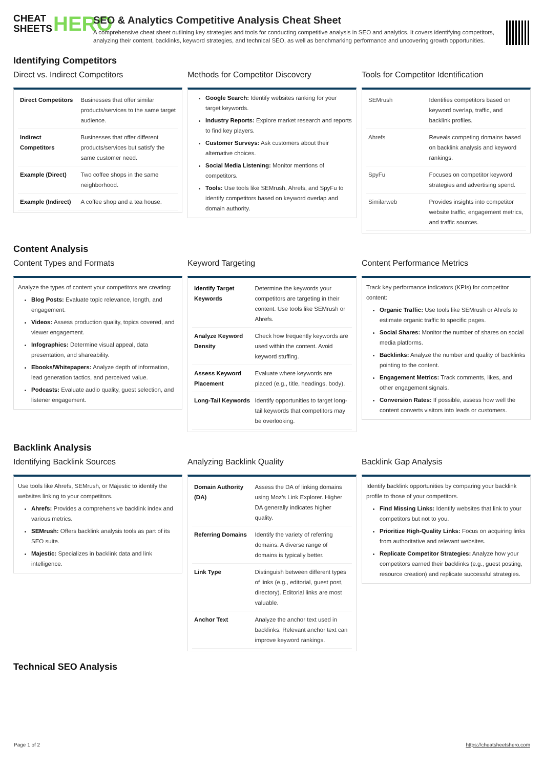CHEAT
SHEETS HERO
SEO & Analytics Competitive Analysis Cheat Sheet
A comprehensive cheat sheet outlining key strategies and tools for conducting competitive analysis in SEO and analytics. It covers identifying competitors, analyzing their content, backlinks, keyword strategies, and technical SEO, as well as benchmarking performance and uncovering growth opportunities.
Identifying Competitors
Direct vs. Indirect Competitors
| Direct Competitors | Businesses that offer similar products/services to the same target audience. |
| Indirect Competitors | Businesses that offer different products/services but satisfy the same customer need. |
| Example (Direct) | Two coffee shops in the same neighborhood. |
| Example (Indirect) | A coffee shop and a tea house. |
Methods for Competitor Discovery
Google Search: Identify websites ranking for your target keywords.
Industry Reports: Explore market research and reports to find key players.
Customer Surveys: Ask customers about their alternative choices.
Social Media Listening: Monitor mentions of competitors.
Tools: Use tools like SEMrush, Ahrefs, and SpyFu to identify competitors based on keyword overlap and domain authority.
Tools for Competitor Identification
| SEMrush | Identifies competitors based on keyword overlap, traffic, and backlink profiles. |
| Ahrefs | Reveals competing domains based on backlink analysis and keyword rankings. |
| SpyFu | Focuses on competitor keyword strategies and advertising spend. |
| Similarweb | Provides insights into competitor website traffic, engagement metrics, and traffic sources. |
Content Analysis
Content Types and Formats
Analyze the types of content your competitors are creating:
Blog Posts: Evaluate topic relevance, length, and engagement.
Videos: Assess production quality, topics covered, and viewer engagement.
Infographics: Determine visual appeal, data presentation, and shareability.
Ebooks/Whitepapers: Analyze depth of information, lead generation tactics, and perceived value.
Podcasts: Evaluate audio quality, guest selection, and listener engagement.
Keyword Targeting
| Identify Target Keywords | Determine the keywords your competitors are targeting in their content. Use tools like SEMrush or Ahrefs. |
| Analyze Keyword Density | Check how frequently keywords are used within the content. Avoid keyword stuffing. |
| Assess Keyword Placement | Evaluate where keywords are placed (e.g., title, headings, body). |
| Long-Tail Keywords | Identify opportunities to target long-tail keywords that competitors may be overlooking. |
Content Performance Metrics
Track key performance indicators (KPIs) for competitor content:
Organic Traffic: Use tools like SEMrush or Ahrefs to estimate organic traffic to specific pages.
Social Shares: Monitor the number of shares on social media platforms.
Backlinks: Analyze the number and quality of backlinks pointing to the content.
Engagement Metrics: Track comments, likes, and other engagement signals.
Conversion Rates: If possible, assess how well the content converts visitors into leads or customers.
Backlink Analysis
Identifying Backlink Sources
Use tools like Ahrefs, SEMrush, or Majestic to identify the websites linking to your competitors.
Ahrefs: Provides a comprehensive backlink index and various metrics.
SEMrush: Offers backlink analysis tools as part of its SEO suite.
Majestic: Specializes in backlink data and link intelligence.
Analyzing Backlink Quality
| Domain Authority (DA) | Assess the DA of linking domains using Moz’s Link Explorer. Higher DA generally indicates higher quality. |
| Referring Domains | Identify the variety of referring domains. A diverse range of domains is typically better. |
| Link Type | Distinguish between different types of links (e.g., editorial, guest post, directory). Editorial links are most valuable. |
| Anchor Text | Analyze the anchor text used in backlinks. Relevant anchor text can improve keyword rankings. |
Backlink Gap Analysis
Identify backlink opportunities by comparing your backlink profile to those of your competitors.
Find Missing Links: Identify websites that link to your competitors but not to you.
Prioritize High-Quality Links: Focus on acquiring links from authoritative and relevant websites.
Replicate Competitor Strategies: Analyze how your competitors earned their backlinks (e.g., guest posting, resource creation) and replicate successful strategies.
Technical SEO Analysis
Page 1 of 2 https://cheatsheetshero.com